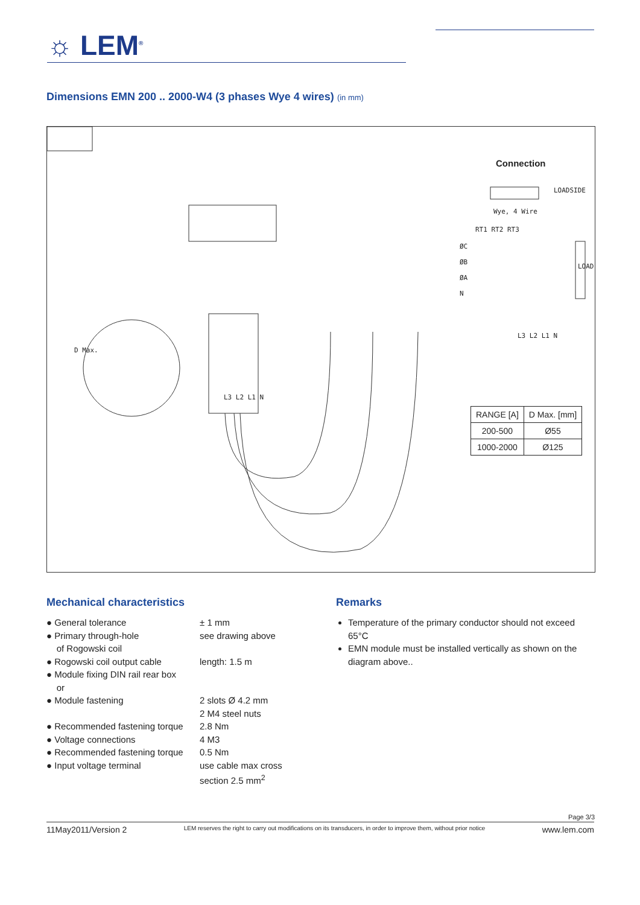☼ LEM<sup>®</sup>
Dimensions EMN 200 .. 2000-W4 (3 phases Wye 4 wires) (in mm)
Connection
LOADSIDE
Wye, 4 Wire
RT1 RT2 RT3
ØC
ØB
ØA
N
LOAD
L3 L2 L1 N
D Max.
L3 L2 L1 N
| RANGE [A] | D Max. [mm] |
| --- | --- |
| 200-500 | Ø55 |
| 1000-2000 | Ø125 |
Mechanical characteristics
● General tolerance
± 1 mm
● Primary through-hole
of Rogowski coil
see drawing above
● Rogowski coil output cable
length: 1.5 m
● Module fixing DIN rail rear box
or
● Module fastening
2 slots Ø 4.2 mm
2 M4 steel nuts
● Recommended fastening torque
2.8 Nm
● Voltage connections
4 M3
● Recommended fastening torque
0.5 Nm
● Input voltage terminal
use cable max cross section 2.5 mm<sup>2</sup>
Remarks
Temperature of the primary conductor should not exceed 65°C
EMN module must be installed vertically as shown on the diagram above..
Page 3/3
11May2011/Version 2 LEM reserves the right to carry out modifications on its transducers, in order to improve them, without prior notice www.lem.com